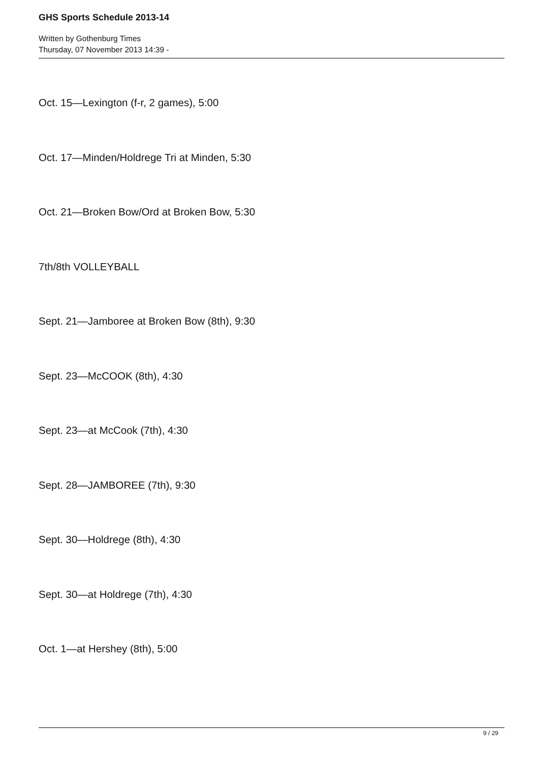GHS Sports Schedule 2013-14
Written by Gothenburg Times
Thursday, 07 November 2013 14:39 -
Oct. 15—Lexington (f-r, 2 games), 5:00
Oct. 17—Minden/Holdrege Tri at Minden, 5:30
Oct. 21—Broken Bow/Ord at Broken Bow, 5:30
7th/8th VOLLEYBALL
Sept. 21—Jamboree at Broken Bow (8th), 9:30
Sept. 23—McCOOK (8th), 4:30
Sept. 23—at McCook (7th), 4:30
Sept. 28—JAMBOREE (7th), 9:30
Sept. 30—Holdrege (8th), 4:30
Sept. 30—at Holdrege (7th), 4:30
Oct. 1—at Hershey (8th), 5:00
9 / 29